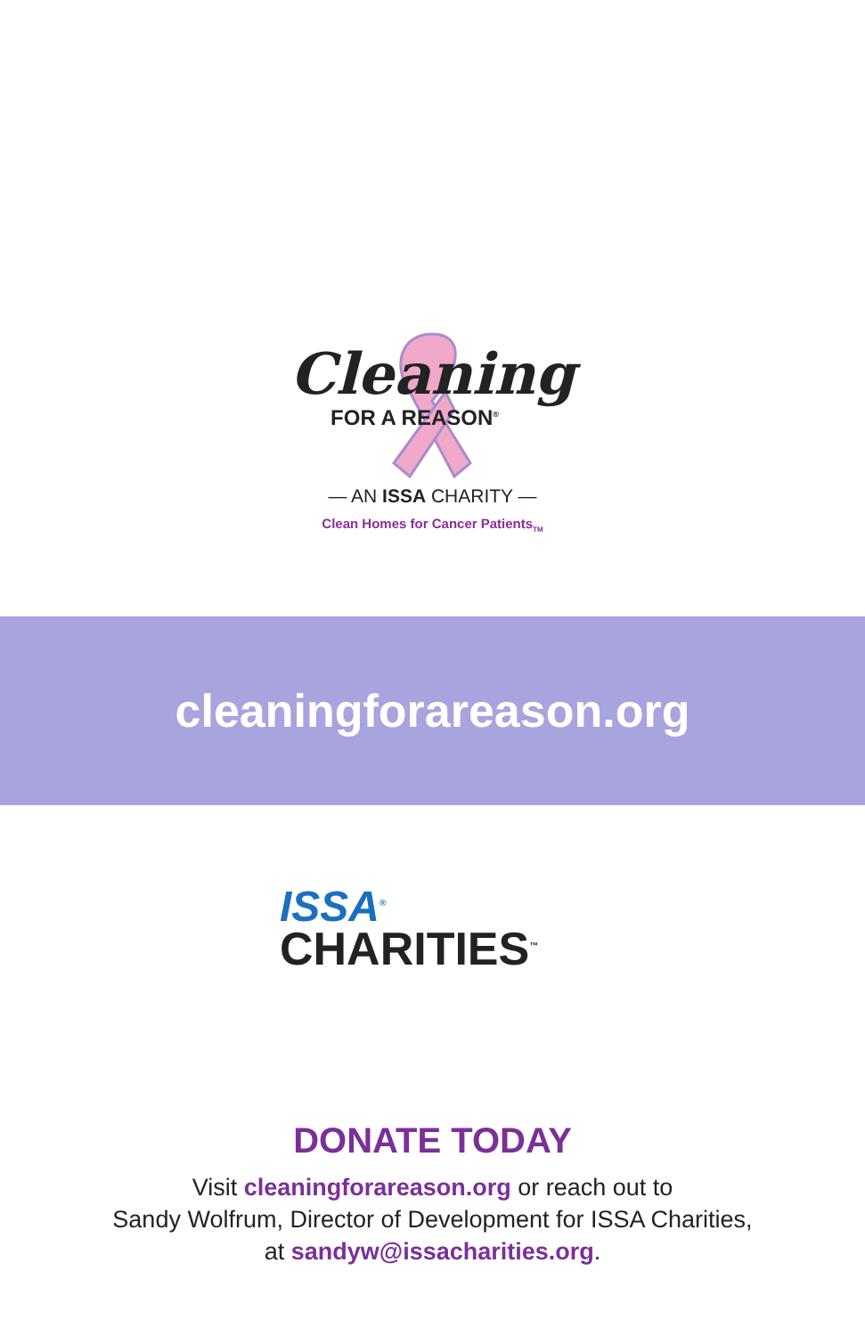Cleaning
FOR A REASON<sup>®</sup>
— AN ISSA CHARITY —
Clean Homes for Cancer Patients<sub>TM</sub>
cleaningforareason.org
ISSA<sup>®</sup>
CHARITIES<sup>™</sup>
DONATE TODAY
Visit cleaningforareason.org or reach out to
Sandy Wolfrum, Director of Development for ISSA Charities,
at sandyw@issacharities.org.